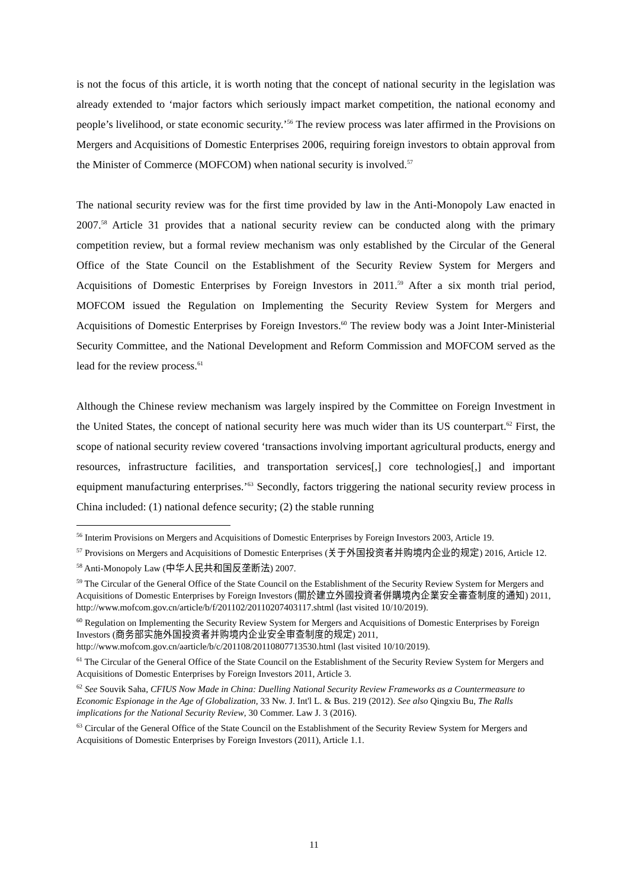is not the focus of this article, it is worth noting that the concept of national security in the legislation was already extended to ‘major factors which seriously impact market competition, the national economy and people’s livelihood, or state economic security.’<sup>56</sup> The review process was later affirmed in the Provisions on Mergers and Acquisitions of Domestic Enterprises 2006, requiring foreign investors to obtain approval from the Minister of Commerce (MOFCOM) when national security is involved.<sup>57</sup>
The national security review was for the first time provided by law in the Anti-Monopoly Law enacted in 2007.<sup>58</sup> Article 31 provides that a national security review can be conducted along with the primary competition review, but a formal review mechanism was only established by the Circular of the General Office of the State Council on the Establishment of the Security Review System for Mergers and Acquisitions of Domestic Enterprises by Foreign Investors in 2011.<sup>59</sup> After a six month trial period, MOFCOM issued the Regulation on Implementing the Security Review System for Mergers and Acquisitions of Domestic Enterprises by Foreign Investors.<sup>60</sup> The review body was a Joint Inter-Ministerial Security Committee, and the National Development and Reform Commission and MOFCOM served as the lead for the review process.<sup>61</sup>
Although the Chinese review mechanism was largely inspired by the Committee on Foreign Investment in the United States, the concept of national security here was much wider than its US counterpart.<sup>62</sup> First, the scope of national security review covered ‘transactions involving important agricultural products, energy and resources, infrastructure facilities, and transportation services[,] core technologies[,] and important equipment manufacturing enterprises.’<sup>63</sup> Secondly, factors triggering the national security review process in China included: (1) national defence security; (2) the stable running
<sup>56</sup> Interim Provisions on Mergers and Acquisitions of Domestic Enterprises by Foreign Investors 2003, Article 19.
<sup>57</sup> Provisions on Mergers and Acquisitions of Domestic Enterprises (关于外国投资者并购境内企业的规定) 2016, Article 12.
<sup>58</sup> Anti-Monopoly Law (中华人民共和国反垄断法) 2007.
<sup>59</sup> The Circular of the General Office of the State Council on the Establishment of the Security Review System for Mergers and Acquisitions of Domestic Enterprises by Foreign Investors (關於建立外國投資者併購境內企業安全審查制度的通知) 2011, http://www.mofcom.gov.cn/article/b/f/201102/20110207403117.shtml (last visited 10/10/2019).
<sup>60</sup> Regulation on Implementing the Security Review System for Mergers and Acquisitions of Domestic Enterprises by Foreign Investors (商务部实施外国投资者并购境内企业安全审查制度的规定) 2011, http://www.mofcom.gov.cn/aarticle/b/c/201108/20110807713530.html (last visited 10/10/2019).
<sup>61</sup> The Circular of the General Office of the State Council on the Establishment of the Security Review System for Mergers and Acquisitions of Domestic Enterprises by Foreign Investors 2011, Article 3.
<sup>62</sup> See Souvik Saha, CFIUS Now Made in China: Duelling National Security Review Frameworks as a Countermeasure to Economic Espionage in the Age of Globalization, 33 Nw. J. Int'l L. & Bus. 219 (2012). See also Qingxiu Bu, The Ralls implications for the National Security Review, 30 Commer. Law J. 3 (2016).
<sup>63</sup> Circular of the General Office of the State Council on the Establishment of the Security Review System for Mergers and Acquisitions of Domestic Enterprises by Foreign Investors (2011), Article 1.1.
11